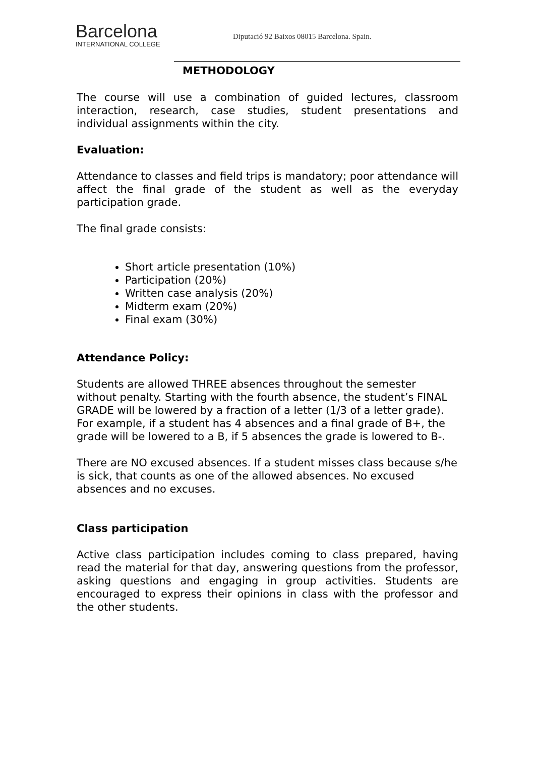Barcelona
INTERNATIONAL COLLEGE
Diputació 92 Baixos 08015 Barcelona. Spain.
METHODOLOGY
The course will use a combination of guided lectures, classroom interaction, research, case studies, student presentations and individual assignments within the city.
Evaluation:
Attendance to classes and field trips is mandatory; poor attendance will affect the final grade of the student as well as the everyday participation grade.
The final grade consists:
Short article presentation (10%)
Participation (20%)
Written case analysis (20%)
Midterm exam (20%)
Final exam (30%)
Attendance Policy:
Students are allowed THREE absences throughout the semester without penalty. Starting with the fourth absence, the student’s FINAL GRADE will be lowered by a fraction of a letter (1/3 of a letter grade). For example, if a student has 4 absences and a final grade of B+, the grade will be lowered to a B, if 5 absences the grade is lowered to B-.
There are NO excused absences. If a student misses class because s/he is sick, that counts as one of the allowed absences. No excused absences and no excuses.
Class participation
Active class participation includes coming to class prepared, having read the material for that day, answering questions from the professor, asking questions and engaging in group activities. Students are encouraged to express their opinions in class with the professor and the other students.